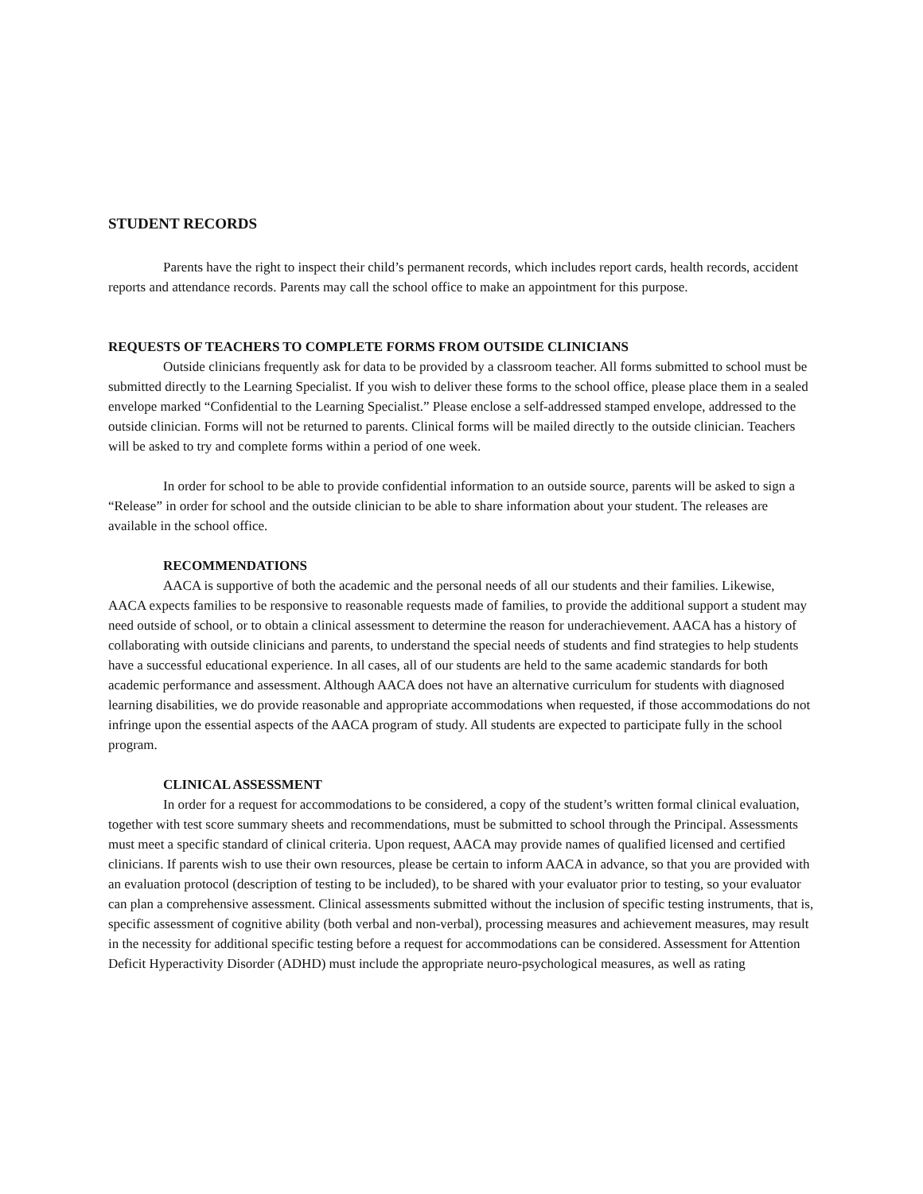STUDENT RECORDS
Parents have the right to inspect their child’s permanent records, which includes report cards, health records, accident reports and attendance records. Parents may call the school office to make an appointment for this purpose.
REQUESTS OF TEACHERS TO COMPLETE FORMS FROM OUTSIDE CLINICIANS
Outside clinicians frequently ask for data to be provided by a classroom teacher. All forms submitted to school must be submitted directly to the Learning Specialist. If you wish to deliver these forms to the school office, please place them in a sealed envelope marked “Confidential to the Learning Specialist.” Please enclose a self-addressed stamped envelope, addressed to the outside clinician. Forms will not be returned to parents. Clinical forms will be mailed directly to the outside clinician. Teachers will be asked to try and complete forms within a period of one week.
In order for school to be able to provide confidential information to an outside source, parents will be asked to sign a “Release” in order for school and the outside clinician to be able to share information about your student. The releases are available in the school office.
RECOMMENDATIONS
AACA is supportive of both the academic and the personal needs of all our students and their families. Likewise, AACA expects families to be responsive to reasonable requests made of families, to provide the additional support a student may need outside of school, or to obtain a clinical assessment to determine the reason for underachievement. AACA has a history of collaborating with outside clinicians and parents, to understand the special needs of students and find strategies to help students have a successful educational experience. In all cases, all of our students are held to the same academic standards for both academic performance and assessment. Although AACA does not have an alternative curriculum for students with diagnosed learning disabilities, we do provide reasonable and appropriate accommodations when requested, if those accommodations do not infringe upon the essential aspects of the AACA program of study. All students are expected to participate fully in the school program.
CLINICAL ASSESSMENT
In order for a request for accommodations to be considered, a copy of the student’s written formal clinical evaluation, together with test score summary sheets and recommendations, must be submitted to school through the Principal. Assessments must meet a specific standard of clinical criteria. Upon request, AACA may provide names of qualified licensed and certified clinicians. If parents wish to use their own resources, please be certain to inform AACA in advance, so that you are provided with an evaluation protocol (description of testing to be included), to be shared with your evaluator prior to testing, so your evaluator can plan a comprehensive assessment. Clinical assessments submitted without the inclusion of specific testing instruments, that is, specific assessment of cognitive ability (both verbal and non-verbal), processing measures and achievement measures, may result in the necessity for additional specific testing before a request for accommodations can be considered. Assessment for Attention Deficit Hyperactivity Disorder (ADHD) must include the appropriate neuro-psychological measures, as well as rating